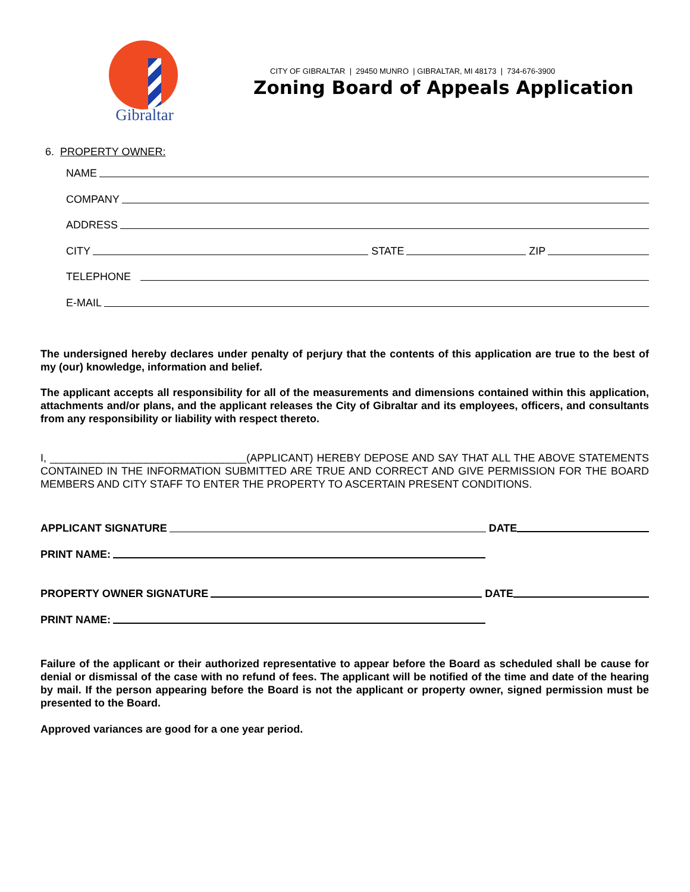Gibraltar
CITY OF GIBRALTAR | 29450 MUNRO | GIBRALTAR, MI 48173 | 734-676-3900
Zoning Board of Appeals Application
6. PROPERTY OWNER:
NAME
COMPANY
ADDRESS
CITY STATE ZIP
TELEPHONE
E-MAIL
The undersigned hereby declares under penalty of perjury that the contents of this application are true to the best of my (our) knowledge, information and belief.
The applicant accepts all responsibility for all of the measurements and dimensions contained within this application, attachments and/or plans, and the applicant releases the City of Gibraltar and its employees, officers, and consultants from any responsibility or liability with respect thereto.
I, _________________________________(APPLICANT) HEREBY DEPOSE AND SAY THAT ALL THE ABOVE STATEMENTS CONTAINED IN THE INFORMATION SUBMITTED ARE TRUE AND CORRECT AND GIVE PERMISSION FOR THE BOARD MEMBERS AND CITY STAFF TO ENTER THE PROPERTY TO ASCERTAIN PRESENT CONDITIONS.
APPLICANT SIGNATURE DATE
PRINT NAME:
PROPERTY OWNER SIGNATURE DATE
PRINT NAME:
Failure of the applicant or their authorized representative to appear before the Board as scheduled shall be cause for denial or dismissal of the case with no refund of fees. The applicant will be notified of the time and date of the hearing by mail. If the person appearing before the Board is not the applicant or property owner, signed permission must be presented to the Board.
Approved variances are good for a one year period.